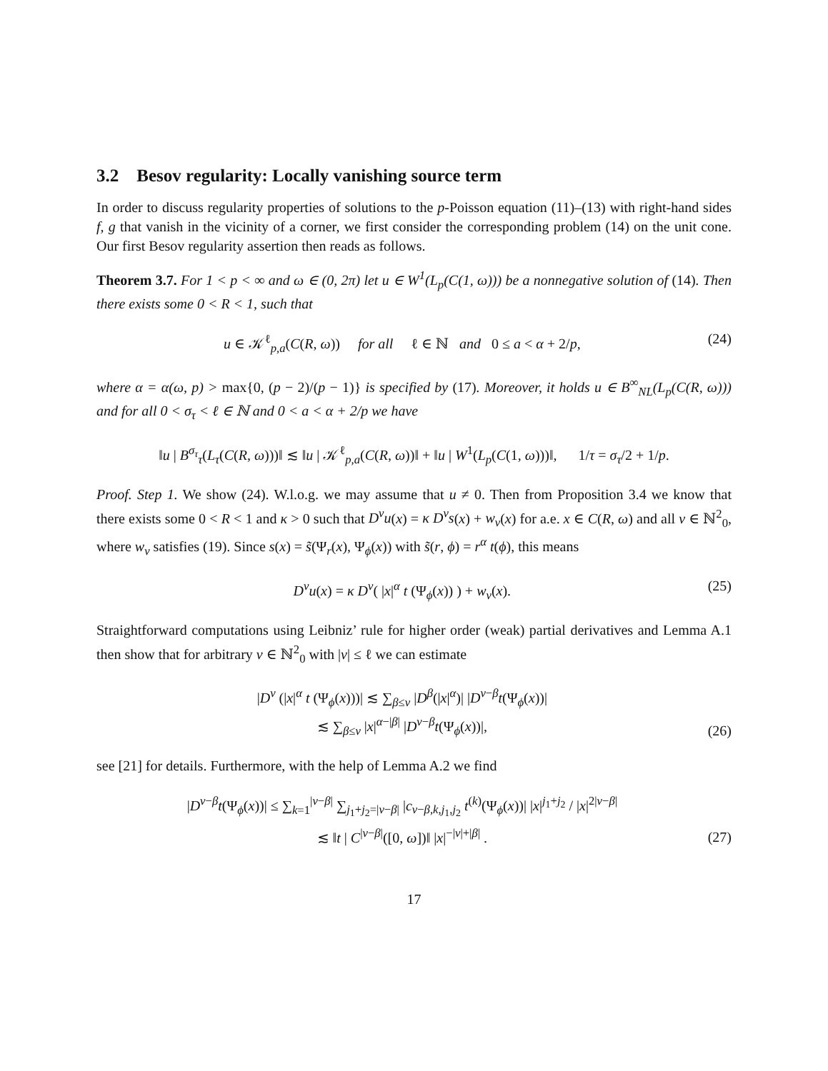3.2 Besov regularity: Locally vanishing source term
In order to discuss regularity properties of solutions to the p-Poisson equation (11)–(13) with right-hand sides f, g that vanish in the vicinity of a corner, we first consider the corresponding problem (14) on the unit cone. Our first Besov regularity assertion then reads as follows.
Theorem 3.7. For 1 < p < ∞ and ω ∈ (0, 2π) let u ∈ W<sup>1</sup>(L<sub>p</sub>(C(1, ω))) be a nonnegative solution of (14). Then there exists some 0 < R < 1, such that
u ∈ 𝒦<sup>ℓ</sup><sub>p,a</sub>(C(R, ω)) for all ℓ ∈ ℕ and 0 ≤ a < α + 2/p, (24)
where α = α(ω, p) > max{0, (p − 2)/(p − 1)} is specified by (17). Moreover, it holds u ∈ B<sup>∞</sup><sub>NL</sub>(L<sub>p</sub>(C(R, ω))) and for all 0 < σ<sub>τ</sub> < ℓ ∈ ℕ and 0 < a < α + 2/p we have
‖u | B<sup>σ<sub>τ</sub></sup><sub>τ</sub>(L<sub>τ</sub>(C(R, ω)))‖ ≲ ‖u | 𝒦<sup>ℓ</sup><sub>p,a</sub>(C(R, ω))‖ + ‖u | W<sup>1</sup>(L<sub>p</sub>(C(1, ω)))‖, 1/τ = σ<sub>τ</sub>/2 + 1/p.
Proof. Step 1. We show (24). W.l.o.g. we may assume that u ≠ 0. Then from Proposition 3.4 we know that there exists some 0 < R < 1 and κ > 0 such that D<sup>ν</sup>u(x) = κ D<sup>ν</sup>s(x) + w<sub>ν</sub>(x) for a.e. x ∈ C(R, ω) and all ν ∈ ℕ<sup>2</sup><sub>0</sub>, where w<sub>ν</sub> satisfies (19). Since s(x) = s̃(Ψ<sub>r</sub>(x), Ψ<sub>ϕ</sub>(x)) with s̃(r, ϕ) = r<sup>α</sup> t(ϕ), this means
D<sup>ν</sup>u(x) = κ D<sup>ν</sup>( |x|<sup>α</sup> t (Ψ<sub>ϕ</sub>(x)) ) + w<sub>ν</sub>(x). (25)
Straightforward computations using Leibniz’ rule for higher order (weak) partial derivatives and Lemma A.1 then show that for arbitrary ν ∈ ℕ<sup>2</sup><sub>0</sub> with |ν| ≤ ℓ we can estimate
|D<sup>ν</sup> (|x|<sup>α</sup> t (Ψ<sub>ϕ</sub>(x)))| ≲ ∑<sub>β≤ν</sub> |D<sup>β</sup>(|x|<sup>α</sup>)| |D<sup>ν−β</sup>t(Ψ<sub>ϕ</sub>(x))|
≲ ∑<sub>β≤ν</sub> |x|<sup>α−|β|</sup> |D<sup>ν−β</sup>t(Ψ<sub>ϕ</sub>(x))|, (26)
see [21] for details. Furthermore, with the help of Lemma A.2 we find
|D<sup>ν−β</sup>t(Ψ<sub>ϕ</sub>(x))| ≤ ∑<sub>k=1</sub><sup>|ν−β|</sup> ∑<sub>j<sub>1</sub>+j<sub>2</sub>=|ν−β|</sub> |c<sub>ν−β,k,j<sub>1</sub>,j<sub>2</sub></sub> t<sup>(k)</sup>(Ψ<sub>ϕ</sub>(x))| |x|<sup>j<sub>1</sub>+j<sub>2</sub></sup> / |x|<sup>2|ν−β|</sup>
≲ ‖t | C<sup>|ν−β|</sup>([0, ω])‖ |x|<sup>−|ν|+|β|</sup> . (27)
17